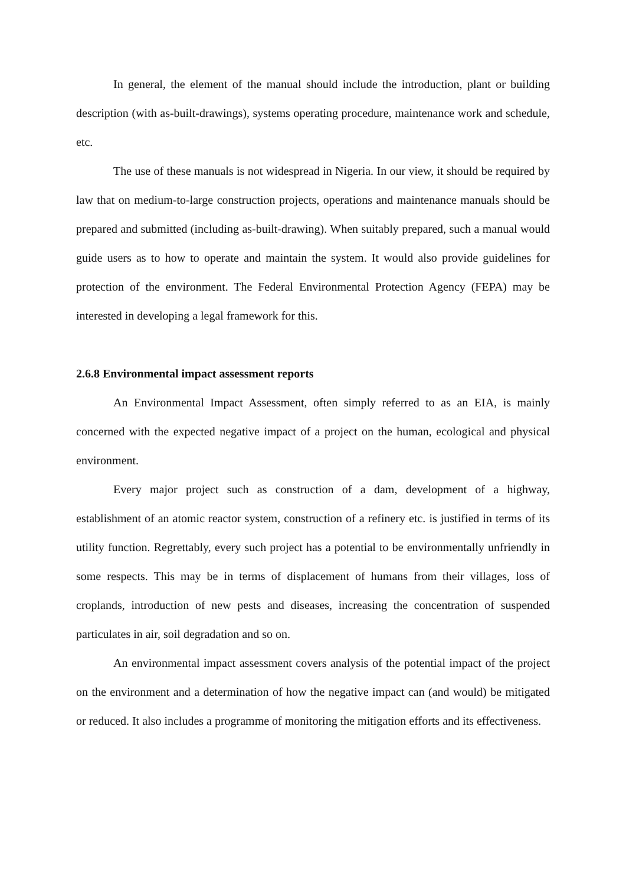In general, the element of the manual should include the introduction, plant or building description (with as-built-drawings), systems operating procedure, maintenance work and schedule, etc.
The use of these manuals is not widespread in Nigeria. In our view, it should be required by law that on medium-to-large construction projects, operations and maintenance manuals should be prepared and submitted (including as-built-drawing). When suitably prepared, such a manual would guide users as to how to operate and maintain the system. It would also provide guidelines for protection of the environment. The Federal Environmental Protection Agency (FEPA) may be interested in developing a legal framework for this.
2.6.8 Environmental impact assessment reports
An Environmental Impact Assessment, often simply referred to as an EIA, is mainly concerned with the expected negative impact of a project on the human, ecological and physical environment.
Every major project such as construction of a dam, development of a highway, establishment of an atomic reactor system, construction of a refinery etc. is justified in terms of its utility function. Regrettably, every such project has a potential to be environmentally unfriendly in some respects. This may be in terms of displacement of humans from their villages, loss of croplands, introduction of new pests and diseases, increasing the concentration of suspended particulates in air, soil degradation and so on.
An environmental impact assessment covers analysis of the potential impact of the project on the environment and a determination of how the negative impact can (and would) be mitigated or reduced. It also includes a programme of monitoring the mitigation efforts and its effectiveness.